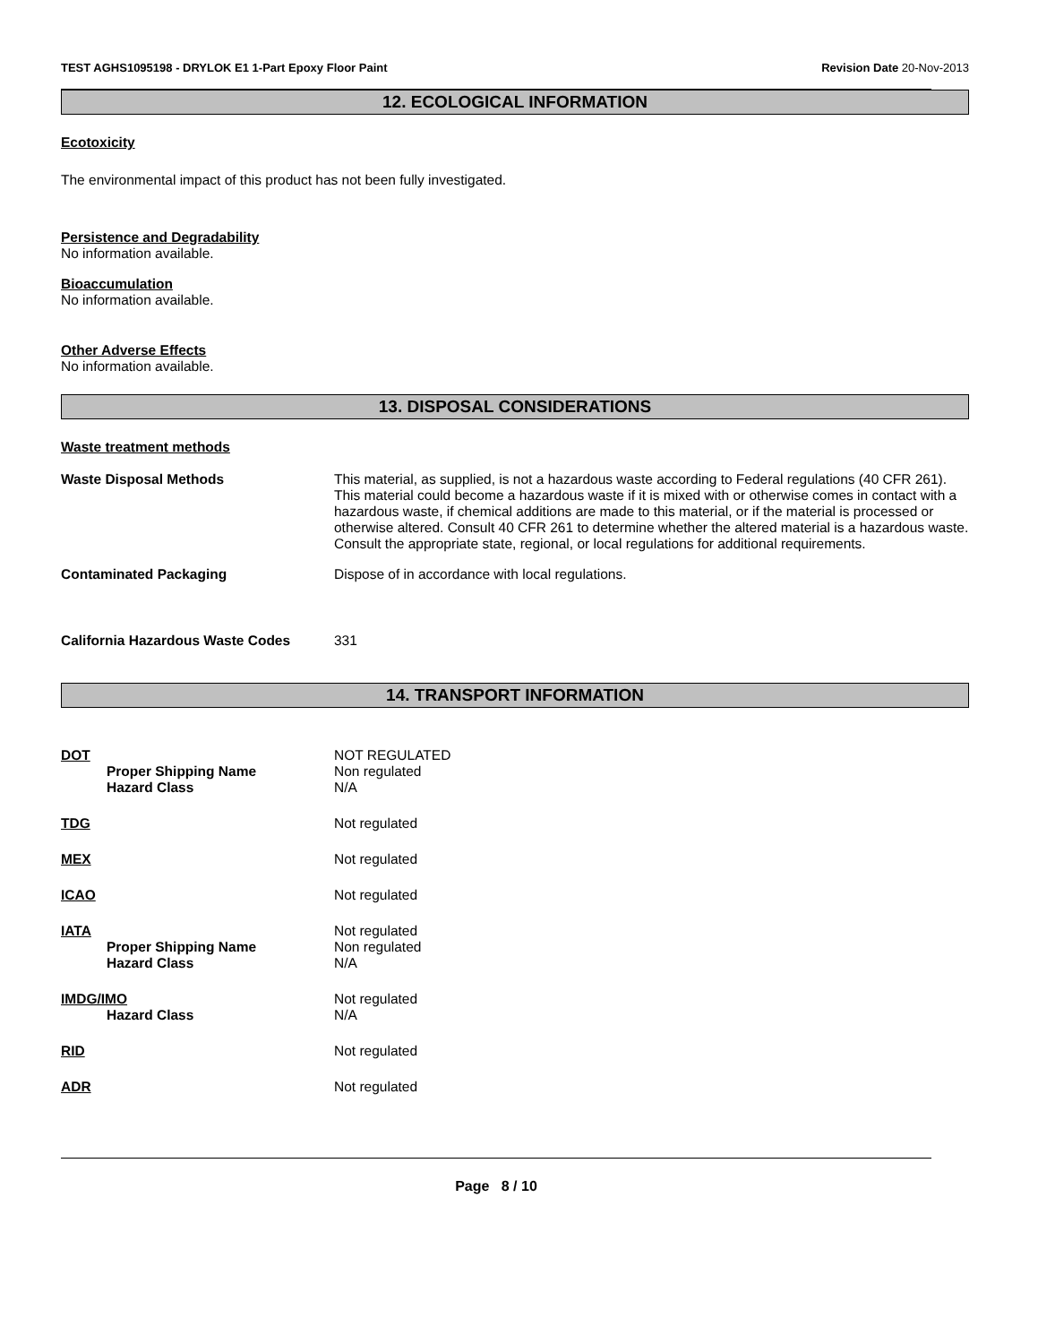TEST AGHS1095198 - DRYLOK E1 1-Part Epoxy Floor Paint Revision Date 20-Nov-2013
12. ECOLOGICAL INFORMATION
Ecotoxicity
The environmental impact of this product has not been fully investigated.
Persistence and Degradability
No information available.
Bioaccumulation
No information available.
Other Adverse Effects
No information available.
13. DISPOSAL CONSIDERATIONS
Waste treatment methods
Waste Disposal Methods This material, as supplied, is not a hazardous waste according to Federal regulations (40 CFR 261). This material could become a hazardous waste if it is mixed with or otherwise comes in contact with a hazardous waste, if chemical additions are made to this material, or if the material is processed or otherwise altered. Consult 40 CFR 261 to determine whether the altered material is a hazardous waste. Consult the appropriate state, regional, or local regulations for additional requirements.
Contaminated Packaging Dispose of in accordance with local regulations.
California Hazardous Waste Codes 331
14. TRANSPORT INFORMATION
DOT NOT REGULATED
Proper Shipping Name Non regulated
Hazard Class N/A
TDG Not regulated
MEX Not regulated
ICAO Not regulated
IATA Not regulated
Proper Shipping Name Non regulated
Hazard Class N/A
IMDG/IMO Not regulated
Hazard Class N/A
RID Not regulated
ADR Not regulated
Page 8 / 10